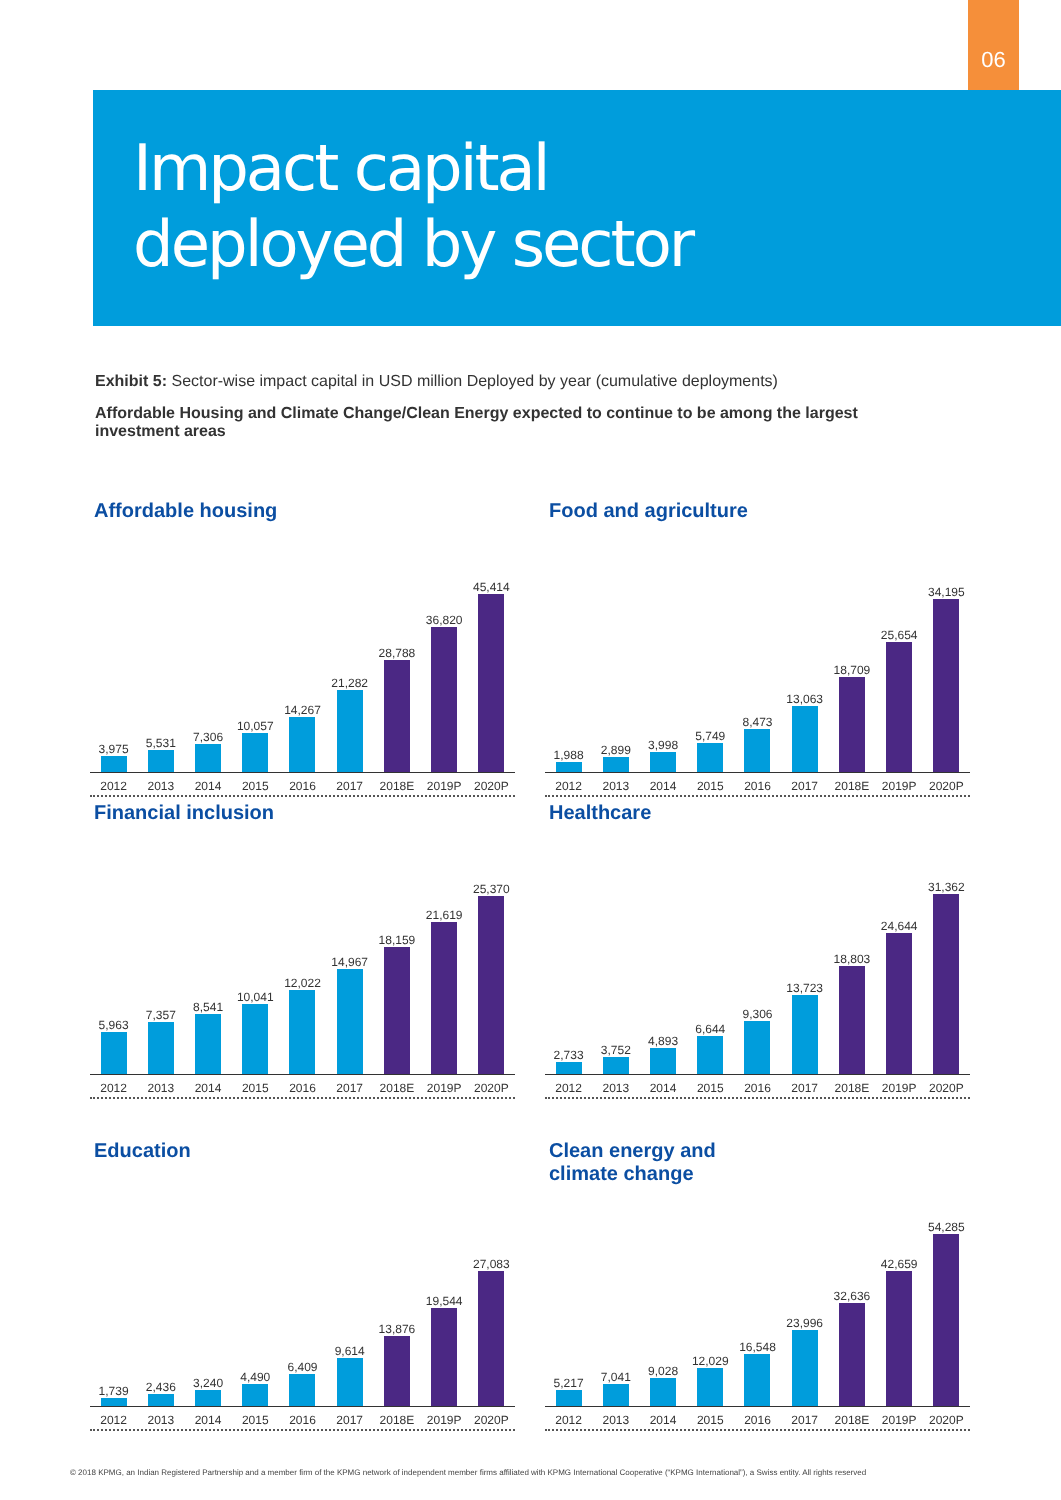06
Impact capital
deployed by sector
Exhibit 5: Sector-wise impact capital in USD million Deployed by year (cumulative deployments)
Affordable Housing and Climate Change/Clean Energy expected to continue to be among the largest investment areas
Affordable housing
3,975
5,531
7,306
10,057
14,267
21,282
28,788
36,820
45,414
2012 2013 2014 2015 2016 2017 2018E 2019P 2020P
Food and agriculture
1,988
2,899
3,998
5,749
8,473
13,063
18,709
25,654
34,195
2012 2013 2014 2015 2016 2017 2018E 2019P 2020P
Financial inclusion
5,963
7,357
8,541
10,041
12,022
14,967
18,159
21,619
25,370
2012 2013 2014 2015 2016 2017 2018E 2019P 2020P
Healthcare
2,733
3,752
4,893
6,644
9,306
13,723
18,803
24,644
31,362
2012 2013 2014 2015 2016 2017 2018E 2019P 2020P
Education
1,739
2,436
3,240
4,490
6,409
9,614
13,876
19,544
27,083
2012 2013 2014 2015 2016 2017 2018E 2019P 2020P
Clean energy and
climate change
5,217
7,041
9,028
12,029
16,548
23,996
32,636
42,659
54,285
2012 2013 2014 2015 2016 2017 2018E 2019P 2020P
© 2018 KPMG, an Indian Registered Partnership and a member firm of the KPMG network of independent member firms affiliated with KPMG International Cooperative (“KPMG International”), a Swiss entity. All rights reserved